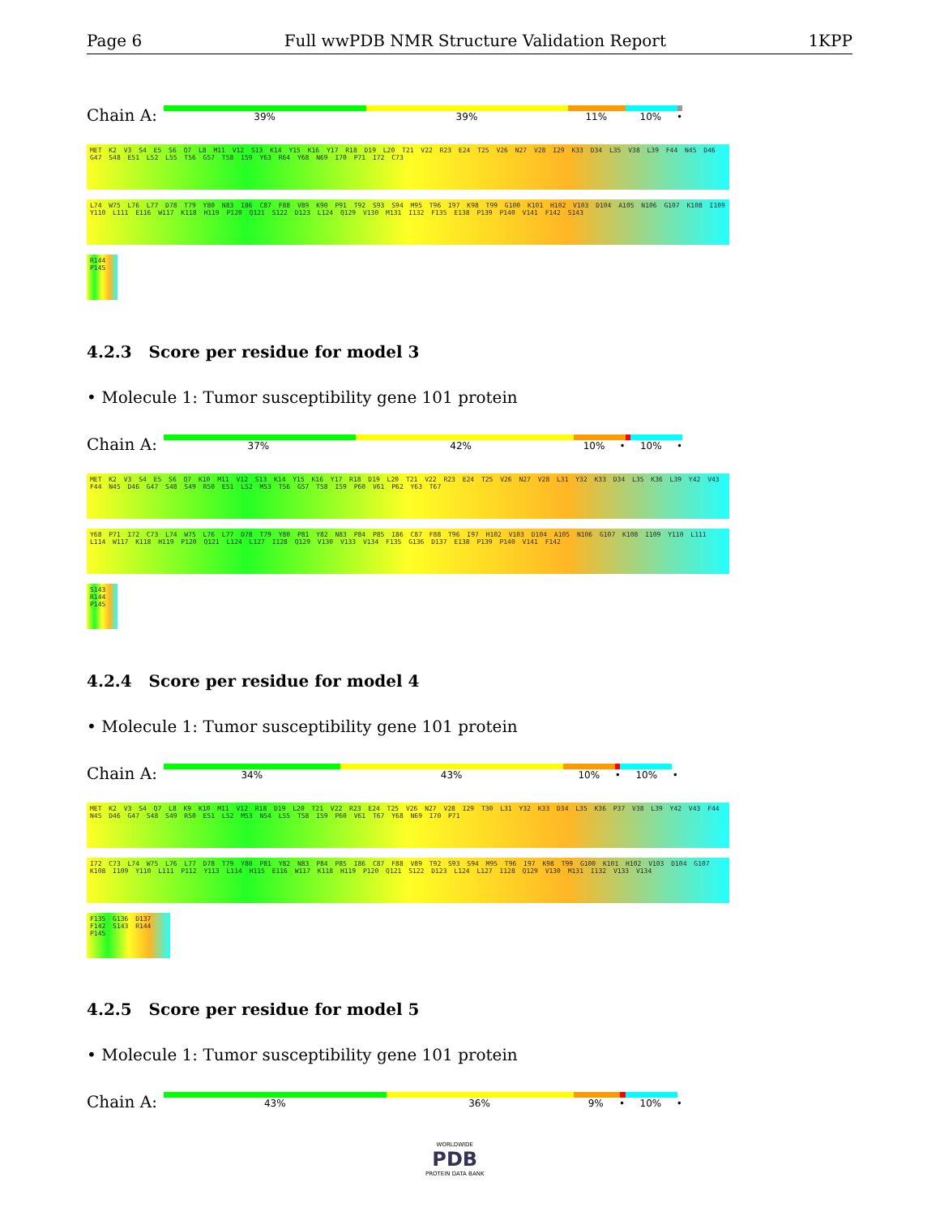Page 6 Full wwPDB NMR Structure Validation Report 1KPP
Chain A:
39% 39% 11% 10% •
MET K2 V3 S4 E5 S6 Q7 L8 M11 V12 S13 K14 Y15 K16 Y17 R18 D19 L20 T21 V22 R23 E24 T25 V26 N27 V28 I29 K33 D34 L35 V38 L39 F44 N45 D46 G47 S48 E51 L52 L55 T56 G57 T58 I59 Y63 R64 Y68 N69 I70 P71 I72 C73
L74 W75 L76 L77 D78 T79 Y80 N83 I86 C87 F88 V89 K90 P91 T92 S93 S94 M95 T96 I97 K98 T99 G100 K101 H102 V103 D104 A105 N106 G107 K108 I109 Y110 L111 E116 W117 K118 H119 P120 Q121 S122 D123 L124 Q129 V130 M131 I132 F135 E138 P139 P140 V141 F142 S143
R144 P145
4.2.3 Score per residue for model 3
• Molecule 1: Tumor susceptibility gene 101 protein
Chain A:
37% 42% 10% • 10% •
MET K2 V3 S4 E5 S6 Q7 K10 M11 V12 S13 K14 Y15 K16 Y17 R18 D19 L20 T21 V22 R23 E24 T25 V26 N27 V28 L31 Y32 K33 D34 L35 K36 L39 Y42 V43 F44 N45 D46 G47 S48 S49 R50 E51 L52 M53 T56 G57 T58 I59 P60 V61 P62 Y63 T67
Y68 P71 I72 C73 L74 W75 L76 L77 D78 T79 Y80 P81 Y82 N83 P84 P85 I86 C87 F88 T96 I97 H102 V103 D104 A105 N106 G107 K108 I109 Y110 L111 L114 W117 K118 H119 P120 Q121 L124 L127 I128 Q129 V130 V133 V134 F135 G136 D137 E138 P139 P140 V141 F142
S143 R144 P145
4.2.4 Score per residue for model 4
• Molecule 1: Tumor susceptibility gene 101 protein
Chain A:
34% 43% 10% • 10% •
MET K2 V3 S4 Q7 L8 K9 K10 M11 V12 R18 D19 L20 T21 V22 R23 E24 T25 V26 N27 V28 I29 T30 L31 Y32 K33 D34 L35 K36 P37 V38 L39 Y42 V43 F44 N45 D46 G47 S48 S49 R50 E51 L52 M53 N54 L55 T58 I59 P60 V61 T67 Y68 N69 I70 P71
I72 C73 L74 W75 L76 L77 D78 T79 Y80 P81 Y82 N83 P84 P85 I86 C87 F88 V89 T92 S93 S94 M95 T96 I97 K98 T99 G100 K101 H102 V103 D104 G107 K108 I109 Y110 L111 P112 Y113 L114 H115 E116 W117 K118 H119 P120 Q121 S122 D123 L124 L127 I128 Q129 V130 M131 I132 V133 V134
F135 G136 D137 F142 S143 R144 P145
4.2.5 Score per residue for model 5
• Molecule 1: Tumor susceptibility gene 101 protein
Chain A:
43% 36% 9% • 10% •
WORLDWIDE
PDB
PROTEIN DATA BANK